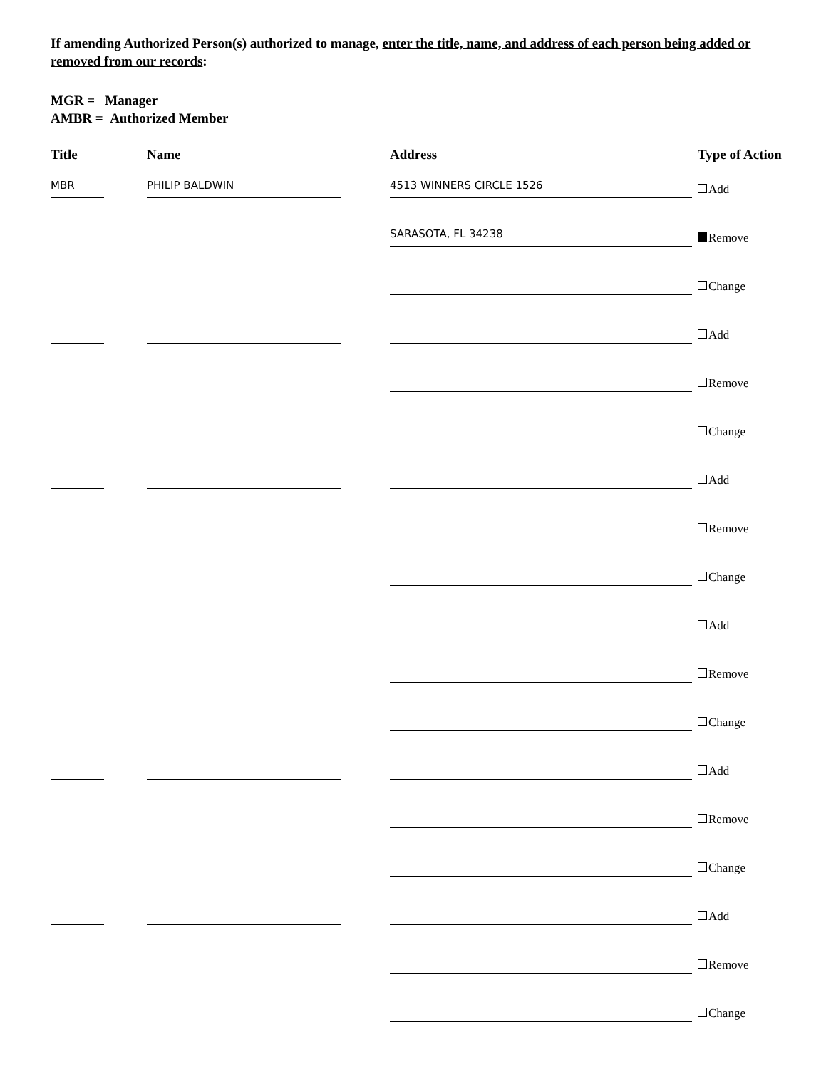If amending Authorized Person(s) authorized to manage, enter the title, name, and address of each person being added or removed from our records:
MGR = Manager
AMBR = Authorized Member
Title Name Address Type of Action
MBR
PHILIP BALDWIN
4513 WINNERS CIRCLE 1526
Add
SARASOTA, FL 34238
Remove
Change
Add
Remove
Change
Add
Remove
Change
Add
Remove
Change
Add
Remove
Change
Add
Remove
Change